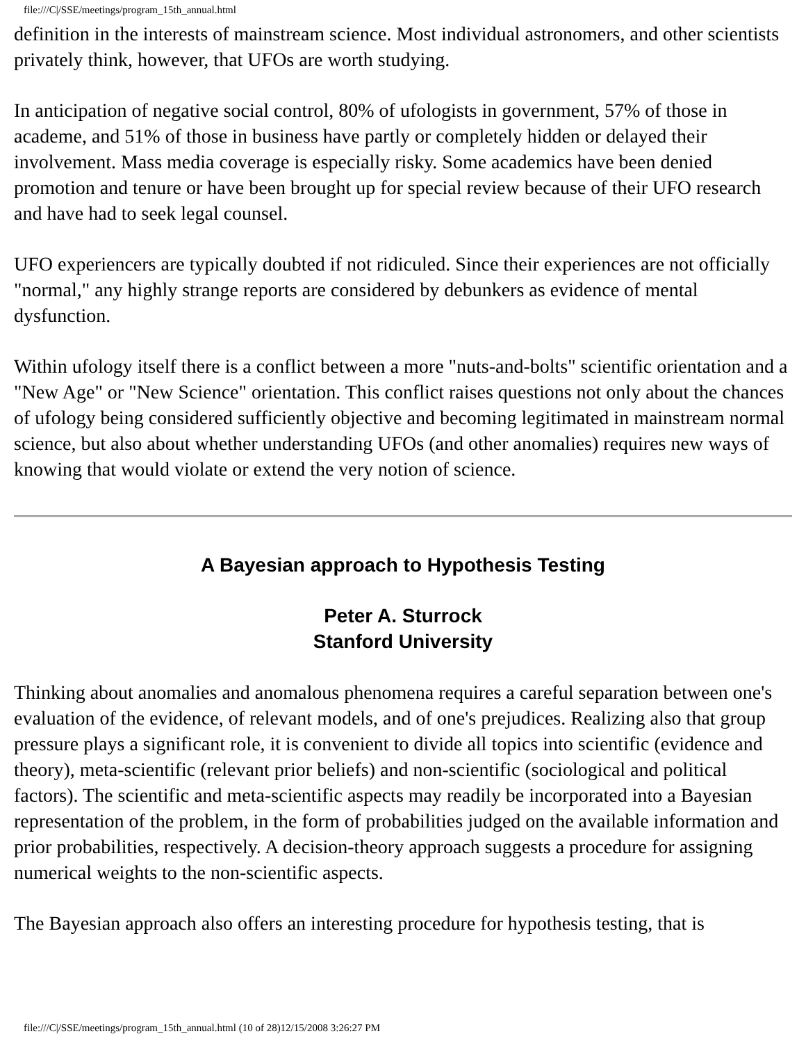file:///C|/SSE/meetings/program_15th_annual.html
definition in the interests of mainstream science. Most individual astronomers, and other scientists privately think, however, that UFOs are worth studying.
In anticipation of negative social control, 80% of ufologists in government, 57% of those in academe, and 51% of those in business have partly or completely hidden or delayed their involvement. Mass media coverage is especially risky. Some academics have been denied promotion and tenure or have been brought up for special review because of their UFO research and have had to seek legal counsel.
UFO experiencers are typically doubted if not ridiculed. Since their experiences are not officially "normal," any highly strange reports are considered by debunkers as evidence of mental dysfunction.
Within ufology itself there is a conflict between a more "nuts-and-bolts" scientific orientation and a "New Age" or "New Science" orientation. This conflict raises questions not only about the chances of ufology being considered sufficiently objective and becoming legitimated in mainstream normal science, but also about whether understanding UFOs (and other anomalies) requires new ways of knowing that would violate or extend the very notion of science.
A Bayesian approach to Hypothesis Testing
Peter A. Sturrock
Stanford University
Thinking about anomalies and anomalous phenomena requires a careful separation between one's evaluation of the evidence, of relevant models, and of one's prejudices. Realizing also that group pressure plays a significant role, it is convenient to divide all topics into scientific (evidence and theory), meta-scientific (relevant prior beliefs) and non-scientific (sociological and political factors). The scientific and meta-scientific aspects may readily be incorporated into a Bayesian representation of the problem, in the form of probabilities judged on the available information and prior probabilities, respectively. A decision-theory approach suggests a procedure for assigning numerical weights to the non-scientific aspects.
The Bayesian approach also offers an interesting procedure for hypothesis testing, that is
file:///C|/SSE/meetings/program_15th_annual.html (10 of 28)12/15/2008 3:26:27 PM